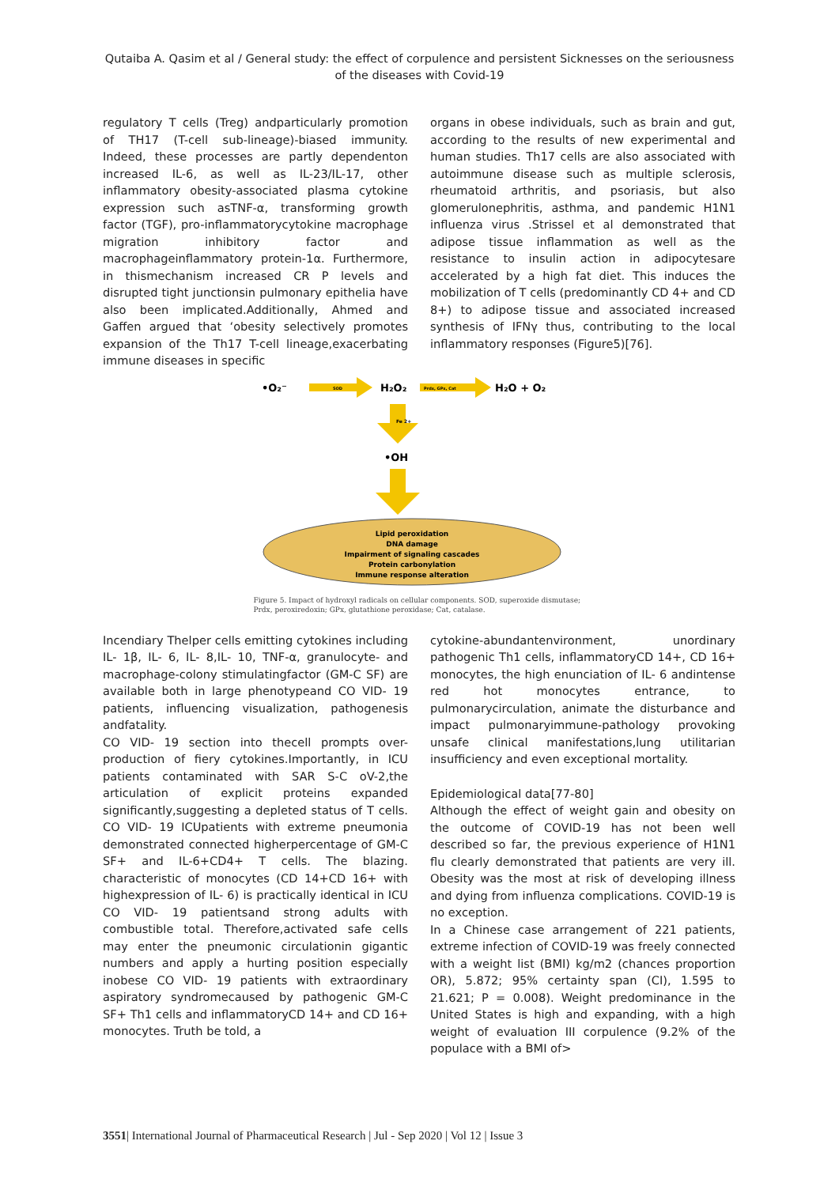Qutaiba A. Qasim et al / General study: the effect of corpulence and persistent Sicknesses on the seriousness of the diseases with Covid-19
regulatory T cells (Treg) andparticularly promotion of TH17 (T-cell sub-lineage)-biased immunity. Indeed, these processes are partly dependenton increased IL-6, as well as IL-23/IL-17, other inflammatory obesity-associated plasma cytokine expression such asTNF-α, transforming growth factor (TGF), pro-inflammatorycytokine macrophage migration inhibitory factor and macrophageinflammatory protein-1α. Furthermore, in thismechanism increased CR P levels and disrupted tight junctionsin pulmonary epithelia have also been implicated.Additionally, Ahmed and Gaffen argued that ‘obesity selectively promotes expansion of the Th17 T-cell lineage,exacerbating immune diseases in specific
organs in obese individuals, such as brain and gut, according to the results of new experimental and human studies. Th17 cells are also associated with autoimmune disease such as multiple sclerosis, rheumatoid arthritis, and psoriasis, but also glomerulonephritis, asthma, and pandemic H1N1 influenza virus .Strissel et al demonstrated that adipose tissue inflammation as well as the resistance to insulin action in adipocytesare accelerated by a high fat diet. This induces the mobilization of T cells (predominantly CD 4+ and CD 8+) to adipose tissue and associated increased synthesis of IFNγ thus, contributing to the local inflammatory responses (Figure5)[76].
•O₂⁻
SOD
H₂O₂
Prdx, GPx, Cat
H₂O + O₂
Fe 2+
•OH
Lipid peroxidation
DNA damage
Impairment of signaling cascades
Protein carbonylation
Immune response alteration
Figure 5. Impact of hydroxyl radicals on cellular components. SOD, superoxide dismutase; Prdx, peroxiredoxin; GPx, glutathione peroxidase; Cat, catalase.
Incendiary Thelper cells emitting cytokines including IL- 1β, IL- 6, IL- 8,IL- 10, TNF-α, granulocyte- and macrophage-colony stimulatingfactor (GM-C SF) are available both in large phenotypeand CO VID- 19 patients, influencing visualization, pathogenesis andfatality.
CO VID- 19 section into thecell prompts over-production of fiery cytokines.Importantly, in ICU patients contaminated with SAR S-C oV-2,the articulation of explicit proteins expanded significantly,suggesting a depleted status of T cells. CO VID- 19 ICUpatients with extreme pneumonia demonstrated connected higherpercentage of GM-C SF+ and IL-6+CD4+ T cells. The blazing. characteristic of monocytes (CD 14+CD 16+ with highexpression of IL- 6) is practically identical in ICU CO VID- 19 patientsand strong adults with combustible total. Therefore,activated safe cells may enter the pneumonic circulationin gigantic numbers and apply a hurting position especially inobese CO VID- 19 patients with extraordinary aspiratory syndromecaused by pathogenic GM-C SF+ Th1 cells and inflammatoryCD 14+ and CD 16+ monocytes. Truth be told, a
cytokine-abundantenvironment, unordinary pathogenic Th1 cells, inflammatoryCD 14+, CD 16+ monocytes, the high enunciation of IL- 6 andintense red hot monocytes entrance, to pulmonarycirculation, animate the disturbance and impact pulmonaryimmune-pathology provoking unsafe clinical manifestations,lung utilitarian insufficiency and even exceptional mortality.
Epidemiological data[77-80]
Although the effect of weight gain and obesity on the outcome of COVID-19 has not been well described so far, the previous experience of H1N1 flu clearly demonstrated that patients are very ill. Obesity was the most at risk of developing illness and dying from influenza complications. COVID-19 is no exception.
In a Chinese case arrangement of 221 patients, extreme infection of COVID-19 was freely connected with a weight list (BMI) kg/m2 (chances proportion OR), 5.872; 95% certainty span (CI), 1.595 to 21.621; P = 0.008). Weight predominance in the United States is high and expanding, with a high weight of evaluation III corpulence (9.2% of the populace with a BMI of>
3551| International Journal of Pharmaceutical Research | Jul - Sep 2020 | Vol 12 | Issue 3